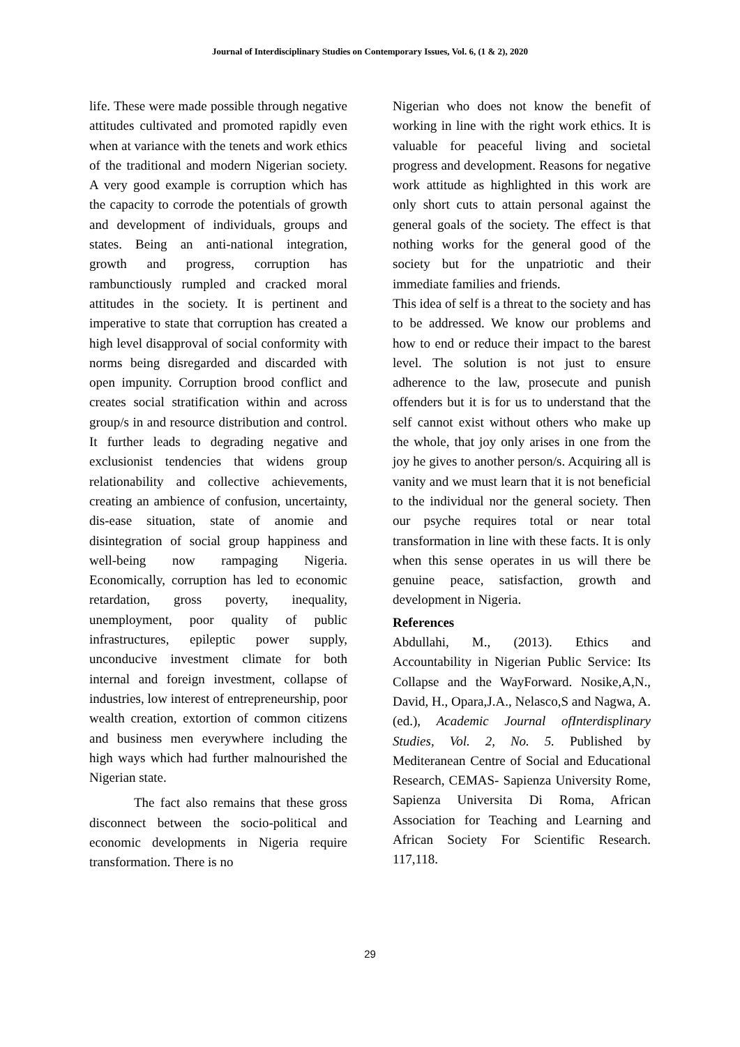Journal of Interdisciplinary Studies on Contemporary Issues, Vol. 6, (1 & 2), 2020
life. These were made possible through negative attitudes cultivated and promoted rapidly even when at variance with the tenets and work ethics of the traditional and modern Nigerian society. A very good example is corruption which has the capacity to corrode the potentials of growth and development of individuals, groups and states. Being an anti-national integration, growth and progress, corruption has rambunctiously rumpled and cracked moral attitudes in the society. It is pertinent and imperative to state that corruption has created a high level disapproval of social conformity with norms being disregarded and discarded with open impunity. Corruption brood conflict and creates social stratification within and across group/s in and resource distribution and control. It further leads to degrading negative and exclusionist tendencies that widens group relationability and collective achievements, creating an ambience of confusion, uncertainty, dis-ease situation, state of anomie and disintegration of social group happiness and well-being now rampaging Nigeria. Economically, corruption has led to economic retardation, gross poverty, inequality, unemployment, poor quality of public infrastructures, epileptic power supply, unconducive investment climate for both internal and foreign investment, collapse of industries, low interest of entrepreneurship, poor wealth creation, extortion of common citizens and business men everywhere including the high ways which had further malnourished the Nigerian state.
The fact also remains that these gross disconnect between the socio-political and economic developments in Nigeria require transformation. There is no
Nigerian who does not know the benefit of working in line with the right work ethics. It is valuable for peaceful living and societal progress and development. Reasons for negative work attitude as highlighted in this work are only short cuts to attain personal against the general goals of the society. The effect is that nothing works for the general good of the society but for the unpatriotic and their immediate families and friends.
This idea of self is a threat to the society and has to be addressed. We know our problems and how to end or reduce their impact to the barest level. The solution is not just to ensure adherence to the law, prosecute and punish offenders but it is for us to understand that the self cannot exist without others who make up the whole, that joy only arises in one from the joy he gives to another person/s. Acquiring all is vanity and we must learn that it is not beneficial to the individual nor the general society. Then our psyche requires total or near total transformation in line with these facts. It is only when this sense operates in us will there be genuine peace, satisfaction, growth and development in Nigeria.
References
Abdullahi, M., (2013). Ethics and Accountability in Nigerian Public Service: Its Collapse and the WayForward. Nosike,A,N., David, H., Opara,J.A., Nelasco,S and Nagwa, A.(ed.), Academic Journal ofInterdisplinary Studies, Vol. 2, No. 5. Published by Mediteranean Centre of Social and Educational Research, CEMAS- Sapienza University Rome, Sapienza Universita Di Roma, African Association for Teaching and Learning and African Society For Scientific Research. 117,118.
29